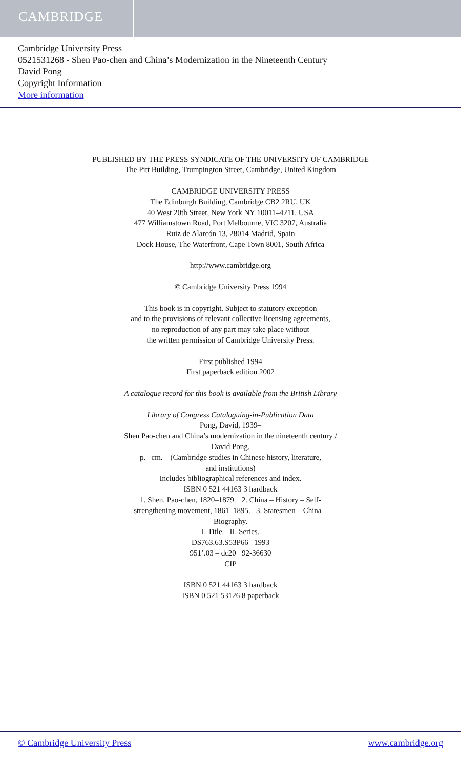CAMBRIDGE
Cambridge University Press
0521531268 - Shen Pao-chen and China’s Modernization in the Nineteenth Century
David Pong
Copyright Information
More information
PUBLISHED BY THE PRESS SYNDICATE OF THE UNIVERSITY OF CAMBRIDGE
The Pitt Building, Trumpington Street, Cambridge, United Kingdom
CAMBRIDGE UNIVERSITY PRESS
The Edinburgh Building, Cambridge CB2 2RU, UK
40 West 20th Street, New York NY 10011–4211, USA
477 Williamstown Road, Port Melbourne, VIC 3207, Australia
Ruiz de Alarcón 13, 28014 Madrid, Spain
Dock House, The Waterfront, Cape Town 8001, South Africa
http://www.cambridge.org
© Cambridge University Press 1994
This book is in copyright. Subject to statutory exception
and to the provisions of relevant collective licensing agreements,
no reproduction of any part may take place without
the written permission of Cambridge University Press.
First published 1994
First paperback edition 2002
A catalogue record for this book is available from the British Library
Library of Congress Cataloguing-in-Publication Data
Pong, David, 1939–
Shen Pao-chen and China’s modernization in the nineteenth century /
David Pong.
p. cm. – (Cambridge studies in Chinese history, literature,
and institutions)
Includes bibliographical references and index.
ISBN 0 521 44163 3 hardback
1. Shen, Pao-chen, 1820–1879. 2. China – History – Self-
strengthening movement, 1861–1895. 3. Statesmen – China –
Biography.
I. Title. II. Series.
DS763.63.S53P66 1993
951’.03 – dc20 92-36630
CIP
ISBN 0 521 44163 3 hardback
ISBN 0 521 53126 8 paperback
© Cambridge University Press www.cambridge.org